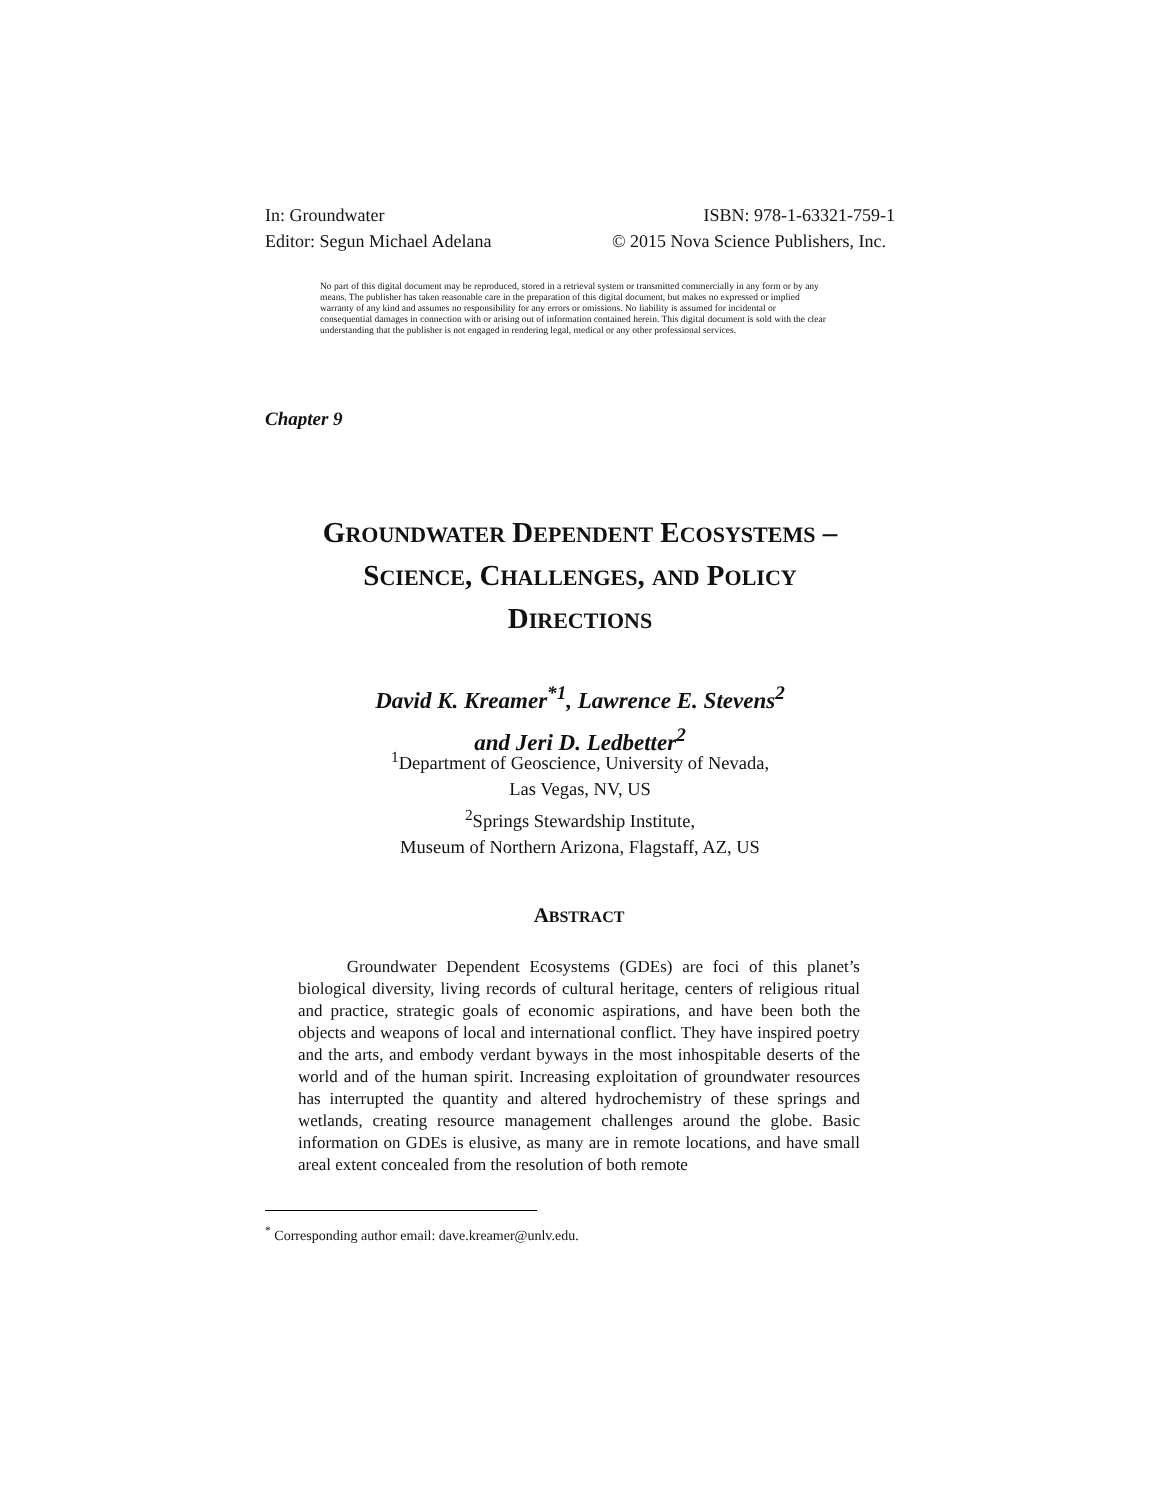In: Groundwater ISBN: 978-1-63321-759-1
Editor: Segun Michael Adelana © 2015 Nova Science Publishers, Inc.
No part of this digital document may be reproduced, stored in a retrieval system or transmitted commercially in any form or by any means. The publisher has taken reasonable care in the preparation of this digital document, but makes no expressed or implied warranty of any kind and assumes no responsibility for any errors or omissions. No liability is assumed for incidental or consequential damages in connection with or arising out of information contained herein. This digital document is sold with the clear understanding that the publisher is not engaged in rendering legal, medical or any other professional services.
Chapter 9
GROUNDWATER DEPENDENT ECOSYSTEMS –
SCIENCE, CHALLENGES, AND POLICY
DIRECTIONS
David K. Kreamer<sup>*1</sup>, Lawrence E. Stevens<sup>2</sup>
and Jeri D. Ledbetter<sup>2</sup>
<sup>1</sup> Department of Geoscience, University of Nevada,
Las Vegas, NV, US
<sup>2</sup> Springs Stewardship Institute,
Museum of Northern Arizona, Flagstaff, AZ, US
ABSTRACT
Groundwater Dependent Ecosystems (GDEs) are foci of this planet’s biological diversity, living records of cultural heritage, centers of religious ritual and practice, strategic goals of economic aspirations, and have been both the objects and weapons of local and international conflict. They have inspired poetry and the arts, and embody verdant byways in the most inhospitable deserts of the world and of the human spirit. Increasing exploitation of groundwater resources has interrupted the quantity and altered hydrochemistry of these springs and wetlands, creating resource management challenges around the globe. Basic information on GDEs is elusive, as many are in remote locations, and have small areal extent concealed from the resolution of both remote
<sup>*</sup> Corresponding author email: dave.kreamer@unlv.edu.